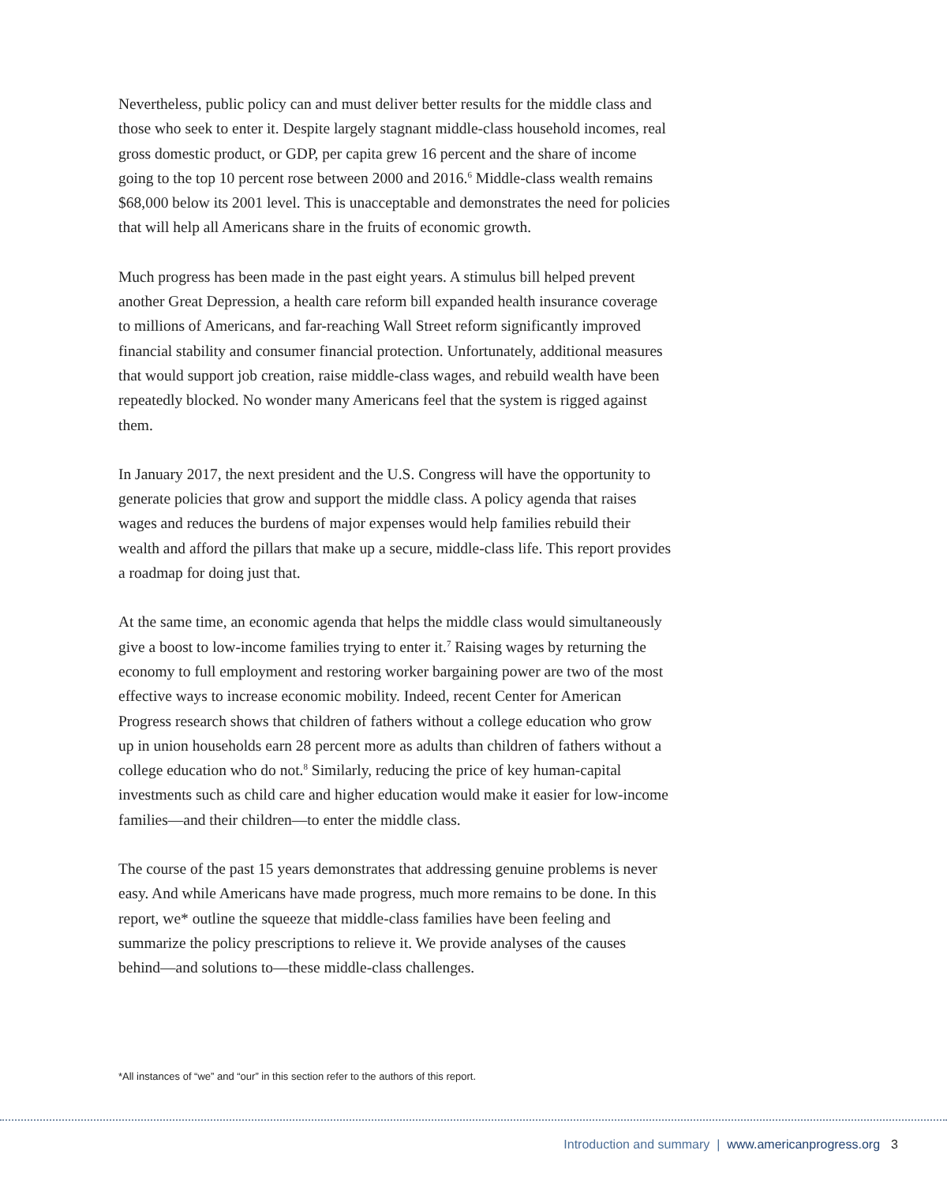Nevertheless, public policy can and must deliver better results for the middle class and those who seek to enter it. Despite largely stagnant middle-class household incomes, real gross domestic product, or GDP, per capita grew 16 percent and the share of income going to the top 10 percent rose between 2000 and 2016.<sup>6</sup> Middle-class wealth remains $68,000 below its 2001 level. This is unacceptable and demonstrates the need for policies that will help all Americans share in the fruits of economic growth.
Much progress has been made in the past eight years. A stimulus bill helped prevent another Great Depression, a health care reform bill expanded health insurance coverage to millions of Americans, and far-reaching Wall Street reform significantly improved financial stability and consumer financial protection. Unfortunately, additional measures that would support job creation, raise middle-class wages, and rebuild wealth have been repeatedly blocked. No wonder many Americans feel that the system is rigged against them.
In January 2017, the next president and the U.S. Congress will have the opportunity to generate policies that grow and support the middle class. A policy agenda that raises wages and reduces the burdens of major expenses would help families rebuild their wealth and afford the pillars that make up a secure, middle-class life. This report provides a roadmap for doing just that.
At the same time, an economic agenda that helps the middle class would simultaneously give a boost to low-income families trying to enter it.<sup>7</sup> Raising wages by returning the economy to full employment and restoring worker bargaining power are two of the most effective ways to increase economic mobility. Indeed, recent Center for American Progress research shows that children of fathers without a college education who grow up in union households earn 28 percent more as adults than children of fathers without a college education who do not.<sup>8</sup> Similarly, reducing the price of key human-capital investments such as child care and higher education would make it easier for low-income families—and their children—to enter the middle class.
The course of the past 15 years demonstrates that addressing genuine problems is never easy. And while Americans have made progress, much more remains to be done. In this report, we* outline the squeeze that middle-class families have been feeling and summarize the policy prescriptions to relieve it. We provide analyses of the causes behind—and solutions to—these middle-class challenges.
*All instances of “we” and “our” in this section refer to the authors of this report.
Introduction and summary | www.americanprogress.org 3